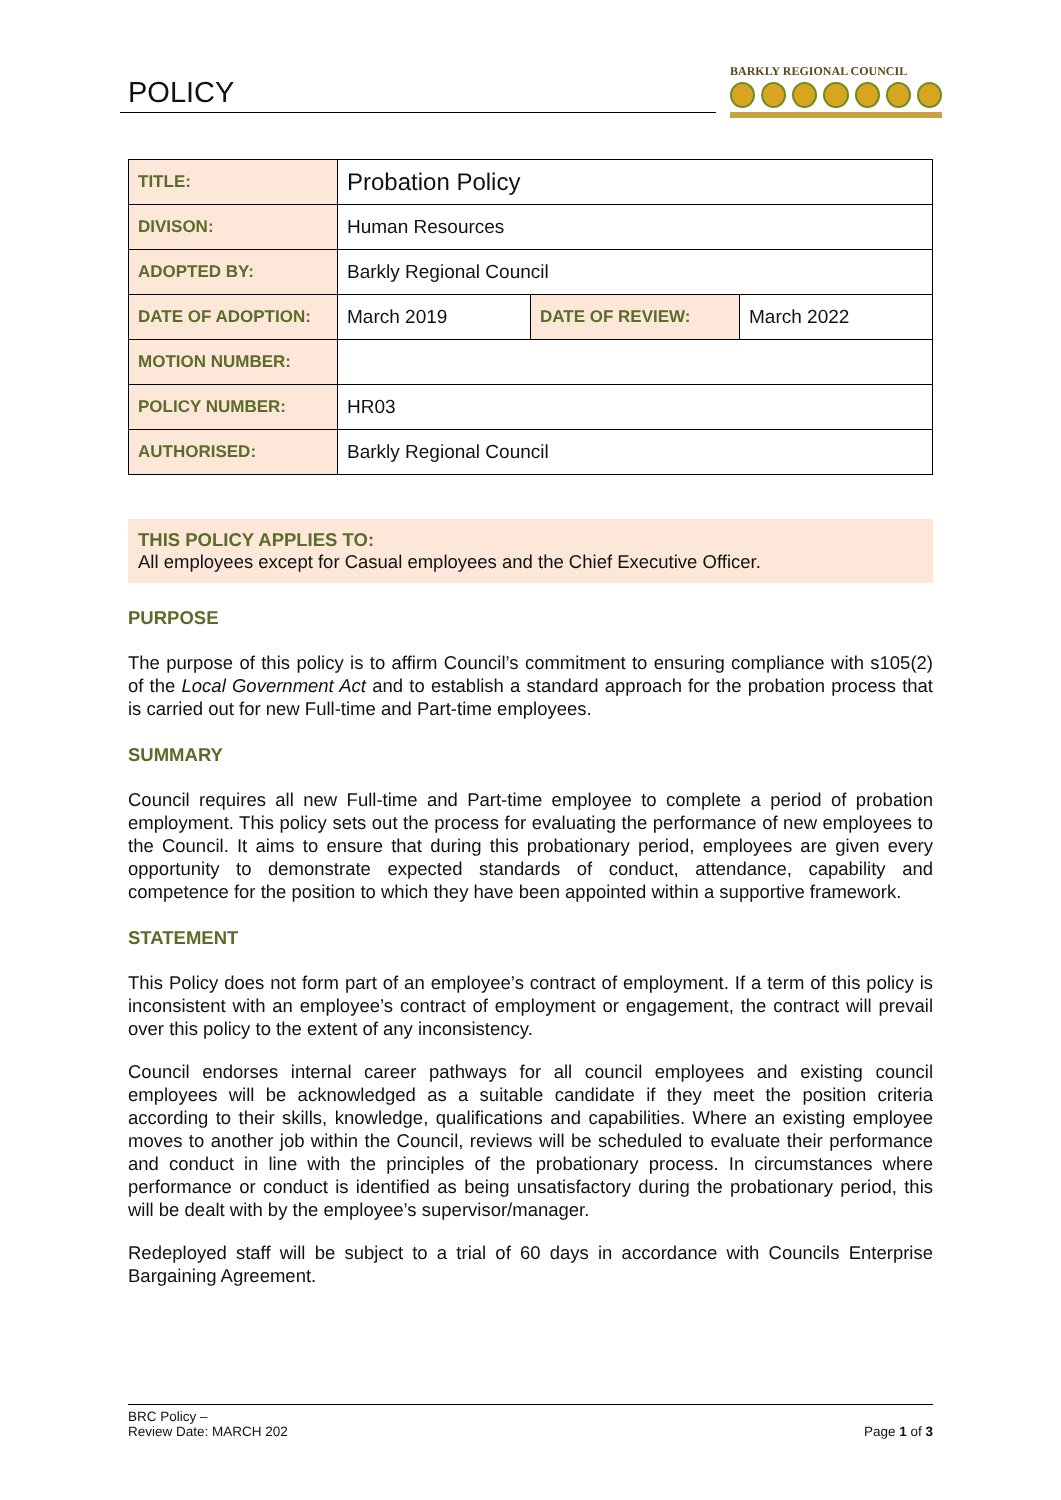POLICY BARKLY REGIONAL COUNCIL
| TITLE: | Probation Policy | | |
| DIVISON: | Human Resources | | |
| ADOPTED BY: | Barkly Regional Council | | |
| DATE OF ADOPTION: | March 2019 | DATE OF REVIEW: | March 2022 |
| MOTION NUMBER: | | | |
| POLICY NUMBER: | HR03 | | |
| AUTHORISED: | Barkly Regional Council | | |
THIS POLICY APPLIES TO:
All employees except for Casual employees and the Chief Executive Officer.
PURPOSE
The purpose of this policy is to affirm Council’s commitment to ensuring compliance with s105(2) of the Local Government Act and to establish a standard approach for the probation process that is carried out for new Full-time and Part-time employees.
SUMMARY
Council requires all new Full-time and Part-time employee to complete a period of probation employment. This policy sets out the process for evaluating the performance of new employees to the Council. It aims to ensure that during this probationary period, employees are given every opportunity to demonstrate expected standards of conduct, attendance, capability and competence for the position to which they have been appointed within a supportive framework.
STATEMENT
This Policy does not form part of an employee’s contract of employment. If a term of this policy is inconsistent with an employee’s contract of employment or engagement, the contract will prevail over this policy to the extent of any inconsistency.
Council endorses internal career pathways for all council employees and existing council employees will be acknowledged as a suitable candidate if they meet the position criteria according to their skills, knowledge, qualifications and capabilities. Where an existing employee moves to another job within the Council, reviews will be scheduled to evaluate their performance and conduct in line with the principles of the probationary process. In circumstances where performance or conduct is identified as being unsatisfactory during the probationary period, this will be dealt with by the employee’s supervisor/manager.
Redeployed staff will be subject to a trial of 60 days in accordance with Councils Enterprise Bargaining Agreement.
BRC Policy –
Review Date: MARCH 202
Page 1 of 3